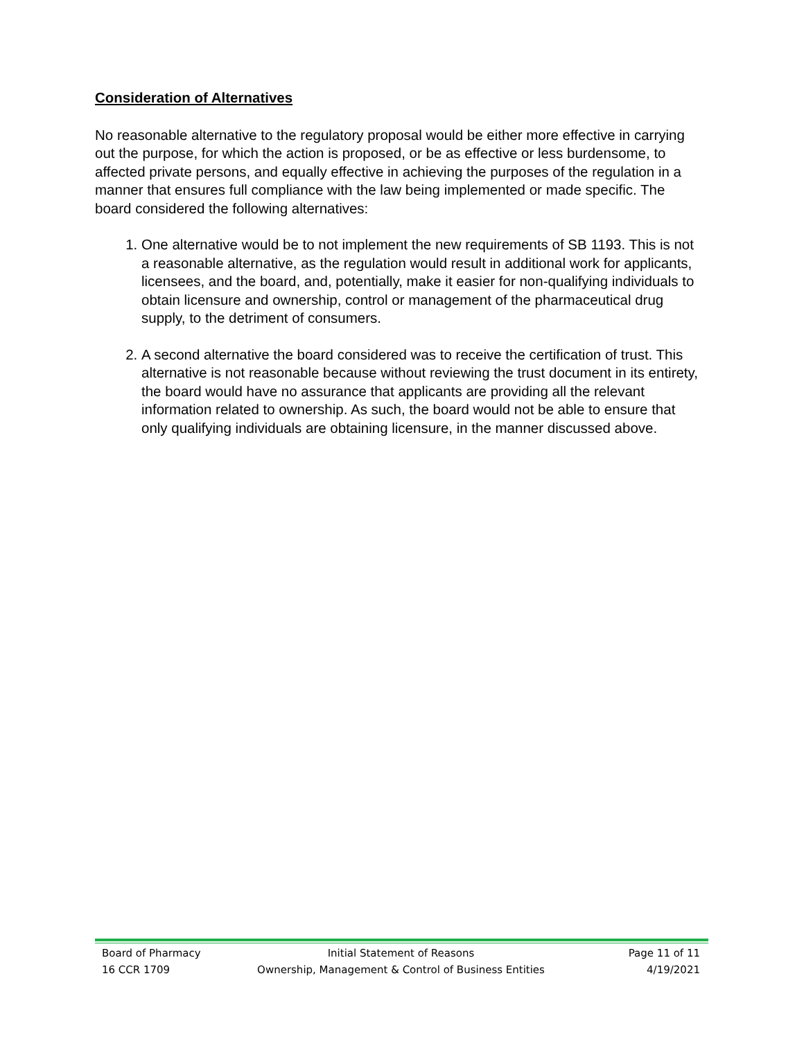Consideration of Alternatives
No reasonable alternative to the regulatory proposal would be either more effective in carrying out the purpose, for which the action is proposed, or be as effective or less burdensome, to affected private persons, and equally effective in achieving the purposes of the regulation in a manner that ensures full compliance with the law being implemented or made specific. The board considered the following alternatives:
1. One alternative would be to not implement the new requirements of SB 1193. This is not a reasonable alternative, as the regulation would result in additional work for applicants, licensees, and the board, and, potentially, make it easier for non-qualifying individuals to obtain licensure and ownership, control or management of the pharmaceutical drug supply, to the detriment of consumers.
2. A second alternative the board considered was to receive the certification of trust. This alternative is not reasonable because without reviewing the trust document in its entirety, the board would have no assurance that applicants are providing all the relevant information related to ownership. As such, the board would not be able to ensure that only qualifying individuals are obtaining licensure, in the manner discussed above.
Board of Pharmacy
16 CCR 1709
Initial Statement of Reasons
Ownership, Management & Control of Business Entities
Page 11 of 11
4/19/2021